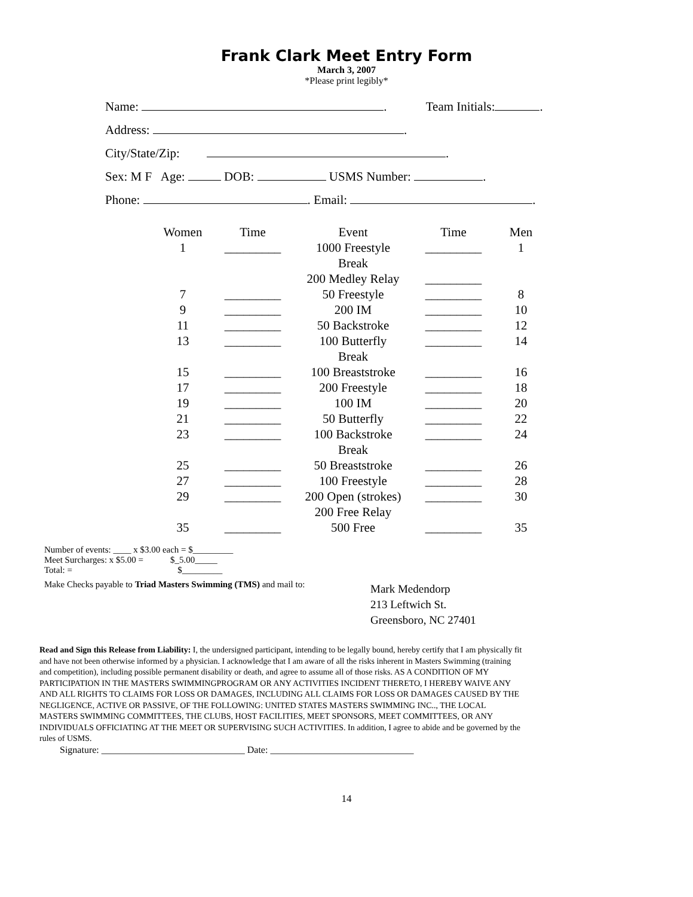Frank Clark Meet Entry Form
March 3, 2007
*Please print legibly*
Name: . Team Initials: .
Address: .
City/State/Zip: .
Sex: M F Age: DOB: USMS Number: .
Phone: . Email: .
| Women | Time | Event | Time | Men |
| --- | --- | --- | --- | --- |
| 1 | _________ | 1000 Freestyle | _________ | 1 |
| | | Break | | |
| | | 200 Medley Relay | _________ | |
| 7 | _________ | 50 Freestyle | _________ | 8 |
| 9 | _________ | 200 IM | _________ | 10 |
| 11 | _________ | 50 Backstroke | _________ | 12 |
| 13 | _________ | 100 Butterfly | _________ | 14 |
| | | Break | | |
| 15 | _________ | 100 Breaststroke | _________ | 16 |
| 17 | _________ | 200 Freestyle | _________ | 18 |
| 19 | _________ | 100 IM | _________ | 20 |
| 21 | _________ | 50 Butterfly | _________ | 22 |
| 23 | _________ | 100 Backstroke | _________ | 24 |
| | | Break | | |
| 25 | _________ | 50 Breaststroke | _________ | 26 |
| 27 | _________ | 100 Freestyle | _________ | 28 |
| 29 | _________ | 200 Open (strokes) | _________ | 30 |
| | | 200 Free Relay | | |
| 35 | _________ | 500 Free | _________ | 35 |
Number of events: ____ x $3.00 each = $_________
Meet Surcharges: x $5.00 = $_5.00_____
Total: = $_________
Make Checks payable to Triad Masters Swimming (TMS) and mail to:
Mark Medendorp
213 Leftwich St.
Greensboro, NC 27401
Read and Sign this Release from Liability: I, the undersigned participant, intending to be legally bound, hereby certify that I am physically fit and have not been otherwise informed by a physician. I acknowledge that I am aware of all the risks inherent in Masters Swimming (training and competition), including possible permanent disability or death, and agree to assume all of those risks. AS A CONDITION OF MY PARTICIPATION IN THE MASTERS SWIMMINGPROGRAM OR ANY ACTIVITIES INCIDENT THERETO, I HEREBY WAIVE ANY AND ALL RIGHTS TO CLAIMS FOR LOSS OR DAMAGES, INCLUDING ALL CLAIMS FOR LOSS OR DAMAGES CAUSED BY THE NEGLIGENCE, ACTIVE OR PASSIVE, OF THE FOLLOWING: UNITED STATES MASTERS SWIMMING INC.., THE LOCAL MASTERS SWIMMING COMMITTEES, THE CLUBS, HOST FACILITIES, MEET SPONSORS, MEET COMMITTEES, OR ANY INDIVIDUALS OFFICIATING AT THE MEET OR SUPERVISING SUCH ACTIVITIES. In addition, I agree to abide and be governed by the rules of USMS.
Signature: ______________________________ Date: ______________________________
14